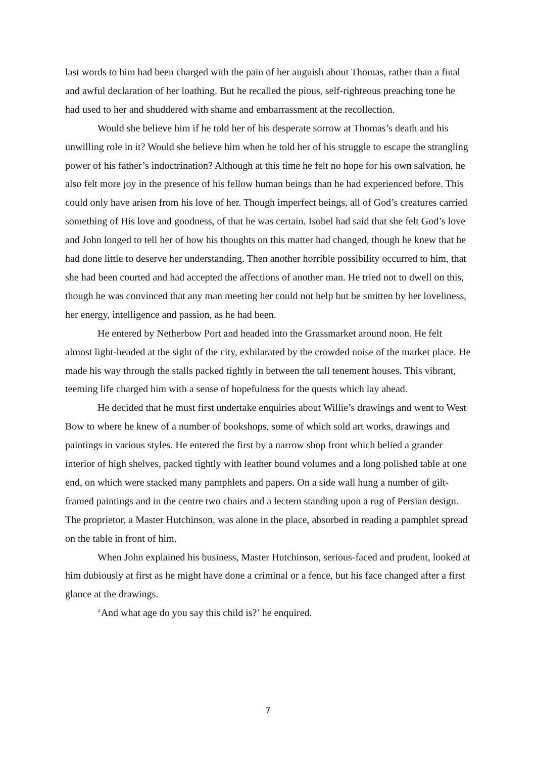last words to him had been charged with the pain of her anguish about Thomas, rather than a final and awful declaration of her loathing. But he recalled the pious, self-righteous preaching tone he had used to her and shuddered with shame and embarrassment at the recollection.
Would she believe him if he told her of his desperate sorrow at Thomas’s death and his unwilling role in it? Would she believe him when he told her of his struggle to escape the strangling power of his father’s indoctrination? Although at this time he felt no hope for his own salvation, he also felt more joy in the presence of his fellow human beings than he had experienced before. This could only have arisen from his love of her. Though imperfect beings, all of God’s creatures carried something of His love and goodness, of that he was certain. Isobel had said that she felt God’s love and John longed to tell her of how his thoughts on this matter had changed, though he knew that he had done little to deserve her understanding. Then another horrible possibility occurred to him, that she had been courted and had accepted the affections of another man. He tried not to dwell on this, though he was convinced that any man meeting her could not help but be smitten by her loveliness, her energy, intelligence and passion, as he had been.
He entered by Netherbow Port and headed into the Grassmarket around noon. He felt almost light-headed at the sight of the city, exhilarated by the crowded noise of the market place. He made his way through the stalls packed tightly in between the tall tenement houses. This vibrant, teeming life charged him with a sense of hopefulness for the quests which lay ahead.
He decided that he must first undertake enquiries about Willie’s drawings and went to West Bow to where he knew of a number of bookshops, some of which sold art works, drawings and paintings in various styles. He entered the first by a narrow shop front which belied a grander interior of high shelves, packed tightly with leather bound volumes and a long polished table at one end, on which were stacked many pamphlets and papers. On a side wall hung a number of gilt-framed paintings and in the centre two chairs and a lectern standing upon a rug of Persian design. The proprietor, a Master Hutchinson, was alone in the place, absorbed in reading a pamphlet spread on the table in front of him.
When John explained his business, Master Hutchinson, serious-faced and prudent, looked at him dubiously at first as he might have done a criminal or a fence, but his face changed after a first glance at the drawings.
‘And what age do you say this child is?’ he enquired.
7